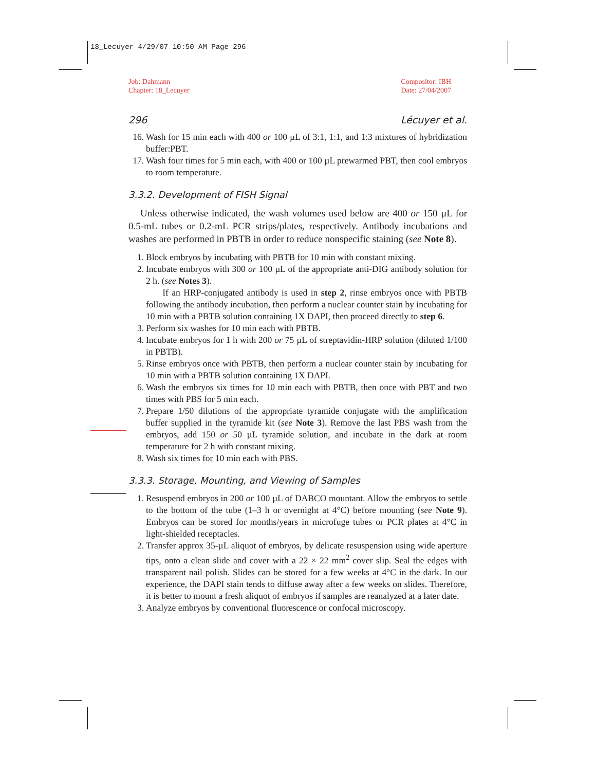18_Lecuyer 4/29/07 10:50 AM Page 296
Job: Dahmann
Chapter: 18_Lecuyer
Compositor: IBH
Date: 27/04/2007
296 Lécuyer et al.
16. Wash for 15 min each with 400 or 100 µL of 3:1, 1:1, and 1:3 mixtures of hybridization buffer:PBT.
17. Wash four times for 5 min each, with 400 or 100 µL prewarmed PBT, then cool embryos to room temperature.
3.3.2. Development of FISH Signal
Unless otherwise indicated, the wash volumes used below are 400 or 150 µL for 0.5-mL tubes or 0.2-mL PCR strips/plates, respectively. Antibody incubations and washes are performed in PBTB in order to reduce nonspecific staining (see Note 8).
1. Block embryos by incubating with PBTB for 10 min with constant mixing.
2. Incubate embryos with 300 or 100 µL of the appropriate anti-DIG antibody solution for 2 h. (see Notes 3).
If an HRP-conjugated antibody is used in step 2, rinse embryos once with PBTB following the antibody incubation, then perform a nuclear counter stain by incubating for 10 min with a PBTB solution containing 1X DAPI, then proceed directly to step 6.
3. Perform six washes for 10 min each with PBTB.
4. Incubate embryos for 1 h with 200 or 75 µL of streptavidin-HRP solution (diluted 1/100 in PBTB).
5. Rinse embryos once with PBTB, then perform a nuclear counter stain by incubating for 10 min with a PBTB solution containing 1X DAPI.
6. Wash the embryos six times for 10 min each with PBTB, then once with PBT and two times with PBS for 5 min each.
7. Prepare 1/50 dilutions of the appropriate tyramide conjugate with the amplification buffer supplied in the tyramide kit (see Note 3). Remove the last PBS wash from the embryos, add 150 or 50 µL tyramide solution, and incubate in the dark at room temperature for 2 h with constant mixing.
8. Wash six times for 10 min each with PBS.
3.3.3. Storage, Mounting, and Viewing of Samples
1. Resuspend embryos in 200 or 100 µL of DABCO mountant. Allow the embryos to settle to the bottom of the tube (1–3 h or overnight at 4°C) before mounting (see Note 9). Embryos can be stored for months/years in microfuge tubes or PCR plates at 4°C in light-shielded receptacles.
2. Transfer approx 35-µL aliquot of embryos, by delicate resuspension using wide aperture tips, onto a clean slide and cover with a 22 × 22 mm<sup>2</sup> cover slip. Seal the edges with transparent nail polish. Slides can be stored for a few weeks at 4°C in the dark. In our experience, the DAPI stain tends to diffuse away after a few weeks on slides. Therefore, it is better to mount a fresh aliquot of embryos if samples are reanalyzed at a later date.
3. Analyze embryos by conventional fluorescence or confocal microscopy.